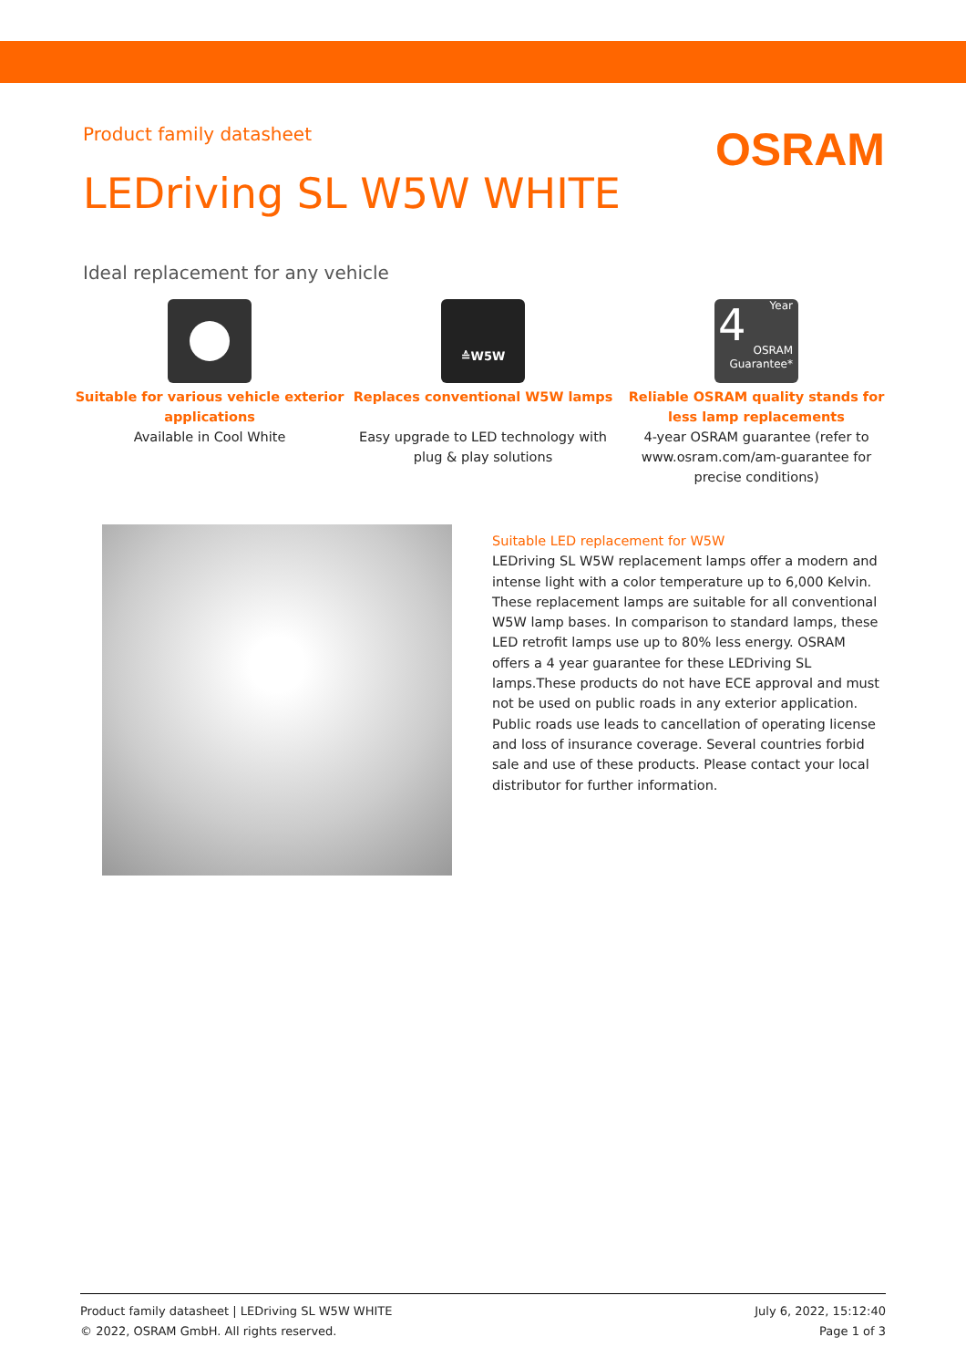Product family datasheet
OSRAM
LEDriving SL W5W WHITE
Ideal replacement for any vehicle
Suitable for various vehicle exterior applications
Available in Cool White
≙W5W
Replaces conventional W5W lamps
Easy upgrade to LED technology with plug & play solutions
4
Year
OSRAM
Guarantee*
Reliable OSRAM quality stands for less lamp replacements
4-year OSRAM guarantee (refer to www.osram.com/am-guarantee for precise conditions)
Suitable LED replacement for W5W
LEDriving SL W5W replacement lamps offer a modern and intense light with a color temperature up to 6,000 Kelvin. These replacement lamps are suitable for all conventional W5W lamp bases. In comparison to standard lamps, these LED retrofit lamps use up to 80% less energy. OSRAM offers a 4 year guarantee for these LEDriving SL lamps.These products do not have ECE approval and must not be used on public roads in any exterior application. Public roads use leads to cancellation of operating license and loss of insurance coverage. Several countries forbid sale and use of these products. Please contact your local distributor for further information.
Product family datasheet | LEDriving SL W5W WHITE
© 2022, OSRAM GmbH. All rights reserved.
July 6, 2022, 15:12:40
Page 1 of 3